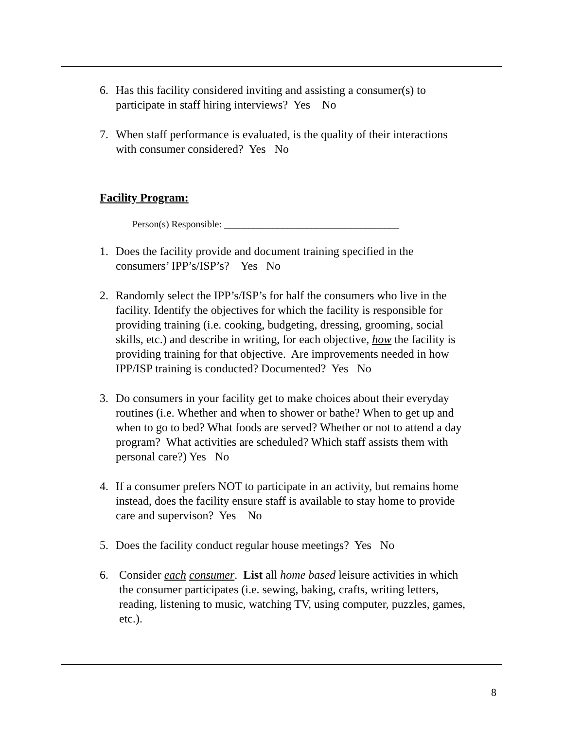6. Has this facility considered inviting and assisting a consumer(s) to participate in staff hiring interviews? Yes No
7. When staff performance is evaluated, is the quality of their interactions with consumer considered? Yes No
Facility Program:
Person(s) Responsible: ____________________________________
1. Does the facility provide and document training specified in the consumers’ IPP’s/ISP’s? Yes No
2. Randomly select the IPP’s/ISP’s for half the consumers who live in the facility. Identify the objectives for which the facility is responsible for providing training (i.e. cooking, budgeting, dressing, grooming, social skills, etc.) and describe in writing, for each objective, how the facility is providing training for that objective. Are improvements needed in how IPP/ISP training is conducted? Documented? Yes No
3. Do consumers in your facility get to make choices about their everyday routines (i.e. Whether and when to shower or bathe? When to get up and when to go to bed? What foods are served? Whether or not to attend a day program? What activities are scheduled? Which staff assists them with personal care?) Yes No
4. If a consumer prefers NOT to participate in an activity, but remains home instead, does the facility ensure staff is available to stay home to provide care and supervison? Yes No
5. Does the facility conduct regular house meetings? Yes No
6. Consider each consumer. List all home based leisure activities in which the consumer participates (i.e. sewing, baking, crafts, writing letters, reading, listening to music, watching TV, using computer, puzzles, games, etc.).
8